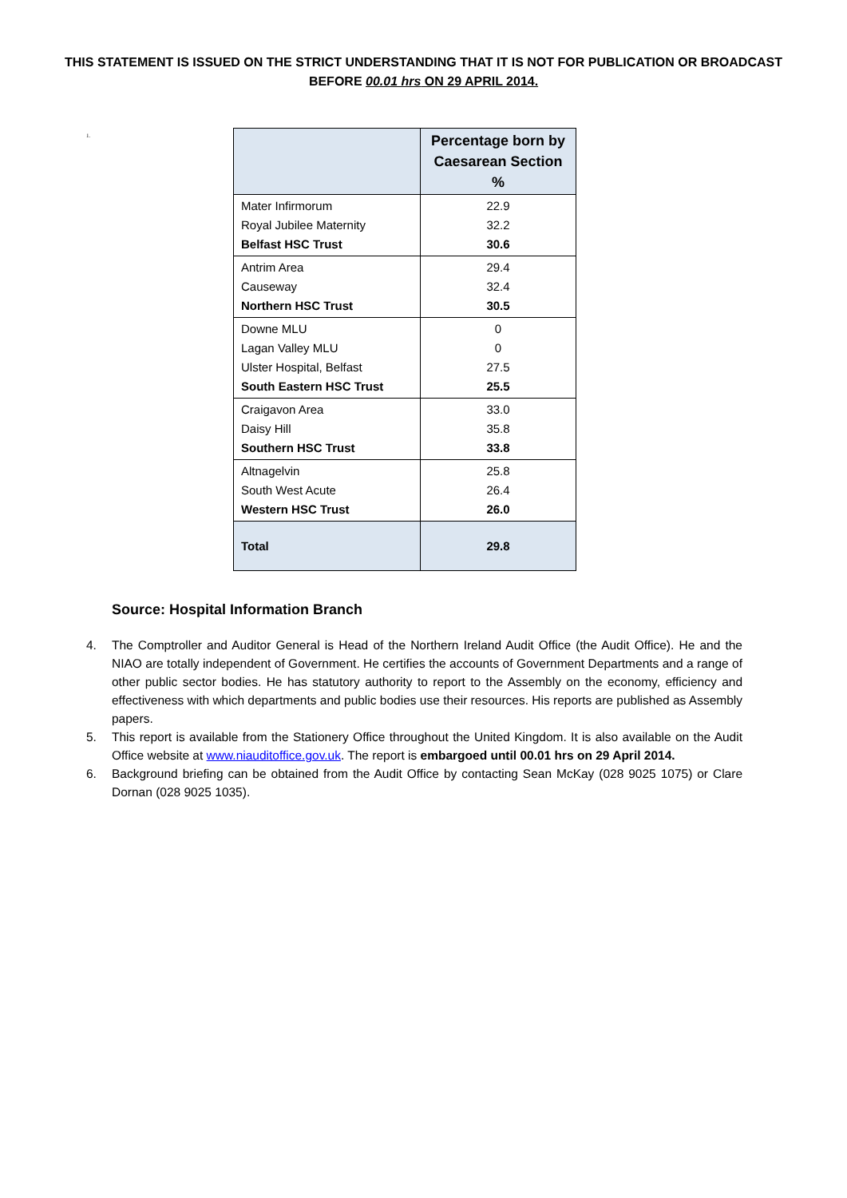THIS STATEMENT IS ISSUED ON THE STRICT UNDERSTANDING THAT IT IS NOT FOR PUBLICATION OR BROADCAST
BEFORE 00.01 hrs ON 29 APRIL 2014.
1.
| | Percentage born by Caesarean Section % |
| --- | --- |
| Mater Infirmorum Royal Jubilee Maternity Belfast HSC Trust | 22.9 32.2 30.6 |
| Antrim Area Causeway Northern HSC Trust | 29.4 32.4 30.5 |
| Downe MLU Lagan Valley MLU Ulster Hospital, Belfast South Eastern HSC Trust | 0 0 27.5 25.5 |
| Craigavon Area Daisy Hill Southern HSC Trust | 33.0 35.8 33.8 |
| Altnagelvin South West Acute Western HSC Trust | 25.8 26.4 26.0 |
| Total | 29.8 |
Source: Hospital Information Branch
4. The Comptroller and Auditor General is Head of the Northern Ireland Audit Office (the Audit Office). He and the NIAO are totally independent of Government. He certifies the accounts of Government Departments and a range of other public sector bodies. He has statutory authority to report to the Assembly on the economy, efficiency and effectiveness with which departments and public bodies use their resources. His reports are published as Assembly papers.
5. This report is available from the Stationery Office throughout the United Kingdom. It is also available on the Audit Office website at www.niauditoffice.gov.uk. The report is embargoed until 00.01 hrs on 29 April 2014.
6. Background briefing can be obtained from the Audit Office by contacting Sean McKay (028 9025 1075) or Clare Dornan (028 9025 1035).